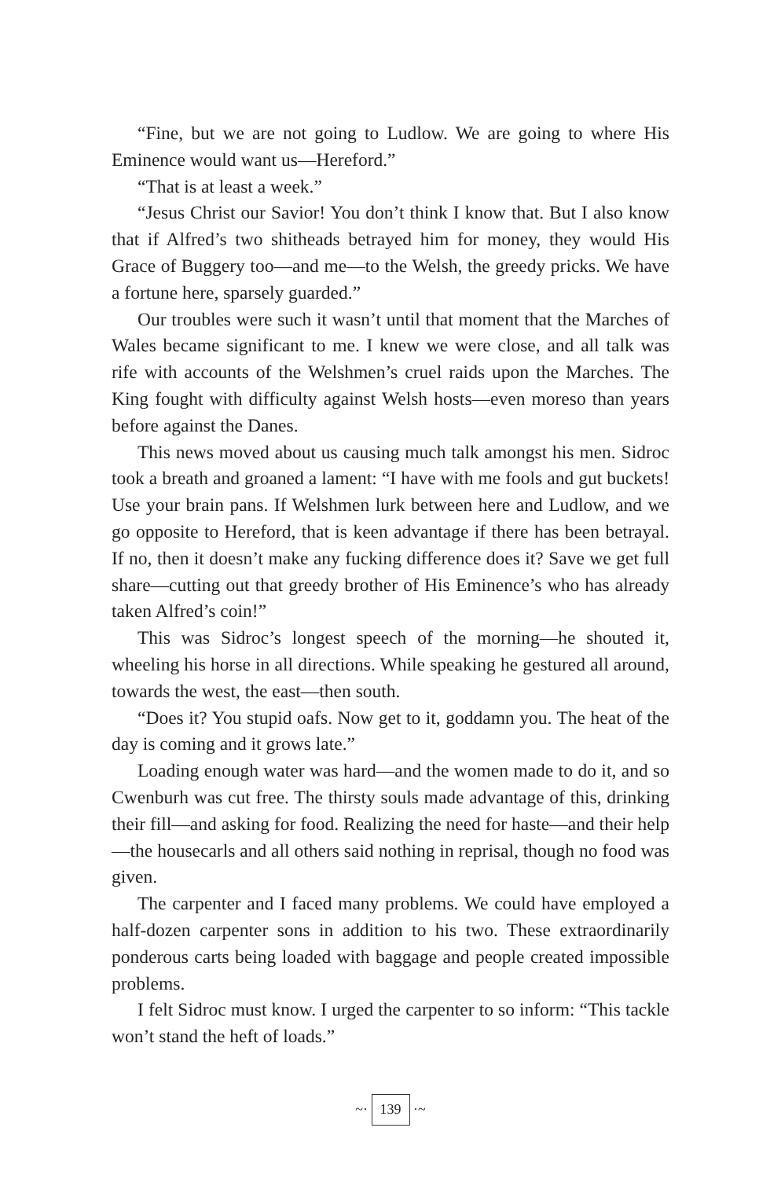“Fine, but we are not going to Ludlow. We are going to where His Eminence would want us—Hereford.”
“That is at least a week.”
“Jesus Christ our Savior! You don’t think I know that. But I also know that if Alfred’s two shitheads betrayed him for money, they would His Grace of Buggery too—and me—to the Welsh, the greedy pricks. We have a fortune here, sparsely guarded.”
Our troubles were such it wasn’t until that moment that the Marches of Wales became significant to me. I knew we were close, and all talk was rife with accounts of the Welshmen’s cruel raids upon the Marches. The King fought with difficulty against Welsh hosts—even moreso than years before against the Danes.
This news moved about us causing much talk amongst his men. Sidroc took a breath and groaned a lament: “I have with me fools and gut buckets! Use your brain pans. If Welshmen lurk between here and Ludlow, and we go opposite to Hereford, that is keen advantage if there has been betrayal. If no, then it doesn’t make any fucking difference does it? Save we get full share—cutting out that greedy brother of His Eminence’s who has already taken Alfred’s coin!”
This was Sidroc’s longest speech of the morning—he shouted it, wheeling his horse in all directions. While speaking he gestured all around, towards the west, the east—then south.
“Does it? You stupid oafs. Now get to it, goddamn you. The heat of the day is coming and it grows late.”
Loading enough water was hard—and the women made to do it, and so Cwenburh was cut free. The thirsty souls made advantage of this, drinking their fill—and asking for food. Realizing the need for haste—and their help—the housecarls and all others said nothing in reprisal, though no food was given.
The carpenter and I faced many problems. We could have employed a half-dozen carpenter sons in addition to his two. These extraordinarily ponderous carts being loaded with baggage and people created impossible problems.
I felt Sidroc must know. I urged the carpenter to so inform: “This tackle won’t stand the heft of loads.”
~· 139 ·~